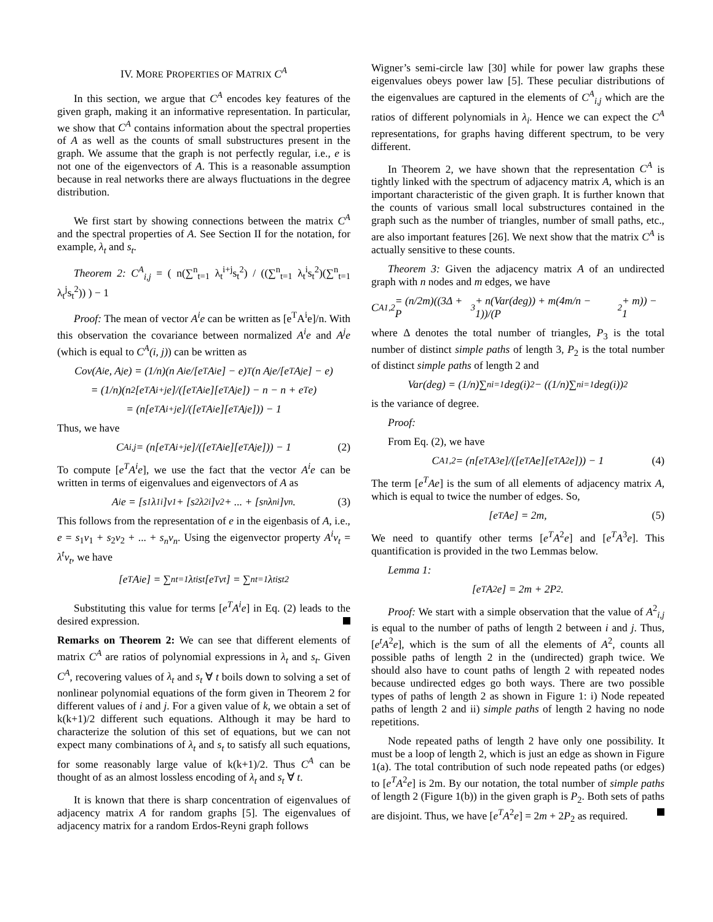IV. MORE PROPERTIES OF MATRIX C<sup>A</sup>
In this section, we argue that C<sup>A</sup> encodes key features of the given graph, making it an informative representation. In particular, we show that C<sup>A</sup> contains information about the spectral properties of A as well as the counts of small substructures present in the graph. We assume that the graph is not perfectly regular, i.e., e is not one of the eigenvectors of A. This is a reasonable assumption because in real networks there are always fluctuations in the degree distribution.
We first start by showing connections between the matrix C<sup>A</sup> and the spectral properties of A. See Section II for the notation, for example, λ<sub>t</sub> and s<sub>t</sub>.
Theorem 2: C<sup>A</sup><sub>i,j</sub> = ( n(∑<sup>n</sup><sub>t=1</sub> λ<sub>t</sub><sup>i+j</sup>s<sub>t</sub><sup>2</sup>) / ((∑<sup>n</sup><sub>t=1</sub> λ<sub>t</sub><sup>i</sup>s<sub>t</sub><sup>2</sup>)(∑<sup>n</sup><sub>t=1</sub> λ<sub>t</sub><sup>j</sup>s<sub>t</sub><sup>2</sup>)) ) − 1
Proof: The mean of vector A<sup>i</sup>e can be written as [e<sup>T</sup>A<sup>i</sup>e]/n. With this observation the covariance between normalized A<sup>i</sup>e and A<sup>j</sup>e (which is equal to C<sup>A</sup>(i, j)) can be written as
Cov(A<sup>i</sup>e, A<sup>j</sup>e) = (1/n)(n A<sup>i</sup>e/[e<sup>T</sup>A<sup>i</sup>e] − e)<sup>T</sup>(n A<sup>j</sup>e/[e<sup>T</sup>A<sup>j</sup>e] − e)
= (1/n)(n<sup>2</sup>[e<sup>T</sup>A<sup>i+j</sup>e]/([e<sup>T</sup>A<sup>i</sup>e][e<sup>T</sup>A<sup>j</sup>e]) − n − n + e<sup>T</sup>e)
= (n[e<sup>T</sup>A<sup>i+j</sup>e]/([e<sup>T</sup>A<sup>i</sup>e][e<sup>T</sup>A<sup>j</sup>e])) − 1
Thus, we have
C<sup>A</sup><sub>i,j</sub> = (n[e<sup>T</sup>A<sup>i+j</sup>e]/([e<sup>T</sup>A<sup>i</sup>e][e<sup>T</sup>A<sup>j</sup>e])) − 1 (2)
To compute [e<sup>T</sup>A<sup>i</sup>e], we use the fact that the vector A<sup>i</sup>e can be written in terms of eigenvalues and eigenvectors of A as
A<sup>i</sup>e = [s<sub>1</sub>λ<sub>1</sub><sup>i</sup>]v<sub>1</sub> + [s<sub>2</sub>λ<sub>2</sub><sup>i</sup>]v<sub>2</sub> + ... + [s<sub>n</sub>λ<sub>n</sub><sup>i</sup>]v<sub>n</sub>. (3)
This follows from the representation of e in the eigenbasis of A, i.e., e = s<sub>1</sub>v<sub>1</sub> + s<sub>2</sub>v<sub>2</sub> + ... + s<sub>n</sub>v<sub>n</sub>. Using the eigenvector property A<sup>i</sup>v<sub>t</sub> = λ<sup>t</sup>v<sub>t</sub>, we have
[e<sup>T</sup>A<sup>i</sup>e] = ∑<sup>n</sup><sub>t=1</sub> λ<sub>t</sub><sup>i</sup>s<sub>t</sub>[e<sup>T</sup>v<sub>t</sub>] = ∑<sup>n</sup><sub>t=1</sub> λ<sub>t</sub><sup>i</sup>s<sub>t</sub><sup>2</sup>
Substituting this value for terms [e<sup>T</sup>A<sup>i</sup>e] in Eq. (2) leads to the desired expression.
Remarks on Theorem 2: We can see that different elements of matrix C<sup>A</sup> are ratios of polynomial expressions in λ<sub>t</sub> and s<sub>t</sub>. Given C<sup>A</sup>, recovering values of λ<sub>t</sub> and s<sub>t</sub> ∀ t boils down to solving a set of nonlinear polynomial equations of the form given in Theorem 2 for different values of i and j. For a given value of k, we obtain a set of k(k+1)/2 different such equations. Although it may be hard to characterize the solution of this set of equations, but we can not expect many combinations of λ<sub>t</sub> and s<sub>t</sub> to satisfy all such equations, for some reasonably large value of k(k+1)/2. Thus C<sup>A</sup> can be thought of as an almost lossless encoding of λ<sub>t</sub> and s<sub>t</sub> ∀ t.
It is known that there is sharp concentration of eigenvalues of adjacency matrix A for random graphs [5]. The eigenvalues of adjacency matrix for a random Erdos-Reyni graph follows
Wigner’s semi-circle law [30] while for power law graphs these eigenvalues obeys power law [5]. These peculiar distributions of the eigenvalues are captured in the elements of C<sup>A</sup><sub>i,j</sub> which are the ratios of different polynomials in λ<sub>i</sub>. Hence we can expect the C<sup>A</sup> representations, for graphs having different spectrum, to be very different.
In Theorem 2, we have shown that the representation C<sup>A</sup> is tightly linked with the spectrum of adjacency matrix A, which is an important characteristic of the given graph. It is further known that the counts of various small local substructures contained in the graph such as the number of triangles, number of small paths, etc., are also important features [26]. We next show that the matrix C<sup>A</sup> is actually sensitive to these counts.
Theorem 3: Given the adjacency matrix A of an undirected graph with n nodes and m edges, we have
C<sup>A</sup><sub>1,2</sub> = (n/2m)((3Δ + P<sub>3</sub> + n(Var(deg)) + m(4m/n − 1))/(P<sub>2</sub> + m)) − 1
where Δ denotes the total number of triangles, P<sub>3</sub> is the total number of distinct simple paths of length 3, P<sub>2</sub> is the total number of distinct simple paths of length 2 and
Var(deg) = (1/n)∑<sup>n</sup><sub>i=1</sub> deg(i)<sup>2</sup> − ((1/n)∑<sup>n</sup><sub>i=1</sub> deg(i))<sup>2</sup>
is the variance of degree.
Proof:
From Eq. (2), we have
C<sup>A</sup><sub>1,2</sub> = (n[e<sup>T</sup>A<sup>3</sup>e]/([e<sup>T</sup>Ae][e<sup>T</sup>A<sup>2</sup>e])) − 1 (4)
The term [e<sup>T</sup>Ae] is the sum of all elements of adjacency matrix A, which is equal to twice the number of edges. So,
[e<sup>T</sup>Ae] = 2m, (5)
We need to quantify other terms [e<sup>T</sup>A<sup>2</sup>e] and [e<sup>T</sup>A<sup>3</sup>e]. This quantification is provided in the two Lemmas below.
Lemma 1:
[e<sup>T</sup>A<sup>2</sup>e] = 2m + 2P<sub>2</sub>.
Proof: We start with a simple observation that the value of A<sup>2</sup><sub>i,j</sub> is equal to the number of paths of length 2 between i and j. Thus, [e<sup>t</sup>A<sup>2</sup>e], which is the sum of all the elements of A<sup>2</sup>, counts all possible paths of length 2 in the (undirected) graph twice. We should also have to count paths of length 2 with repeated nodes because undirected edges go both ways. There are two possible types of paths of length 2 as shown in Figure 1: i) Node repeated paths of length 2 and ii) simple paths of length 2 having no node repetitions.
Node repeated paths of length 2 have only one possibility. It must be a loop of length 2, which is just an edge as shown in Figure 1(a). The total contribution of such node repeated paths (or edges) to [e<sup>T</sup>A<sup>2</sup>e] is 2m. By our notation, the total number of simple paths of length 2 (Figure 1(b)) in the given graph is P<sub>2</sub>. Both sets of paths are disjoint. Thus, we have [e<sup>T</sup>A<sup>2</sup>e] = 2m + 2P<sub>2</sub> as required.